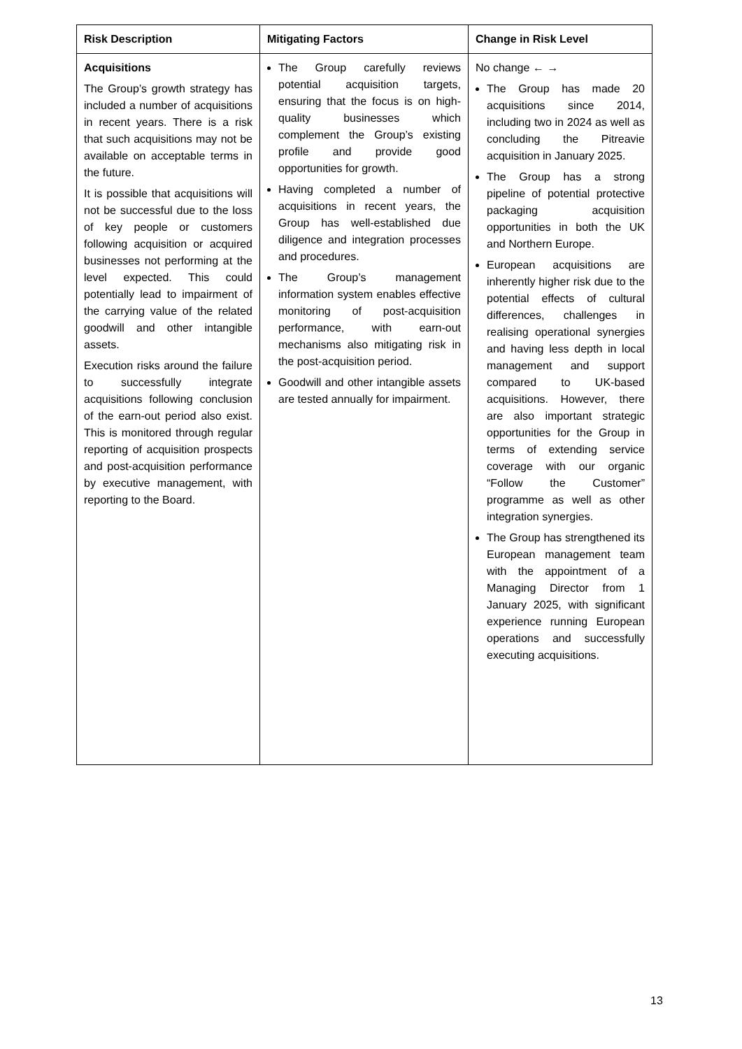| Risk Description | Mitigating Factors | Change in Risk Level |
| --- | --- | --- |
| Acquisitions The Group’s growth strategy has included a number of acquisitions in recent years. There is a risk that such acquisitions may not be available on acceptable terms in the future. It is possible that acquisitions will not be successful due to the loss of key people or customers following acquisition or acquired businesses not performing at the level expected. This could potentially lead to impairment of the carrying value of the related goodwill and other intangible assets. Execution risks around the failure to successfully integrate acquisitions following conclusion of the earn-out period also exist. This is monitored through regular reporting of acquisition prospects and post-acquisition performance by executive management, with reporting to the Board. | The Group carefully reviews potential acquisition targets, ensuring that the focus is on high-quality businesses which complement the Group’s existing profile and provide good opportunities for growth. Having completed a number of acquisitions in recent years, the Group has well-established due diligence and integration processes and procedures. The Group’s management information system enables effective monitoring of post-acquisition performance, with earn-out mechanisms also mitigating risk in the post-acquisition period. Goodwill and other intangible assets are tested annually for impairment. | No change ← → The Group has made 20 acquisitions since 2014, including two in 2024 as well as concluding the Pitreavie acquisition in January 2025. The Group has a strong pipeline of potential protective packaging acquisition opportunities in both the UK and Northern Europe. European acquisitions are inherently higher risk due to the potential effects of cultural differences, challenges in realising operational synergies and having less depth in local management and support compared to UK-based acquisitions. However, there are also important strategic opportunities for the Group in terms of extending service coverage with our organic “Follow the Customer” programme as well as other integration synergies. The Group has strengthened its European management team with the appointment of a Managing Director from 1 January 2025, with significant experience running European operations and successfully executing acquisitions. |
13